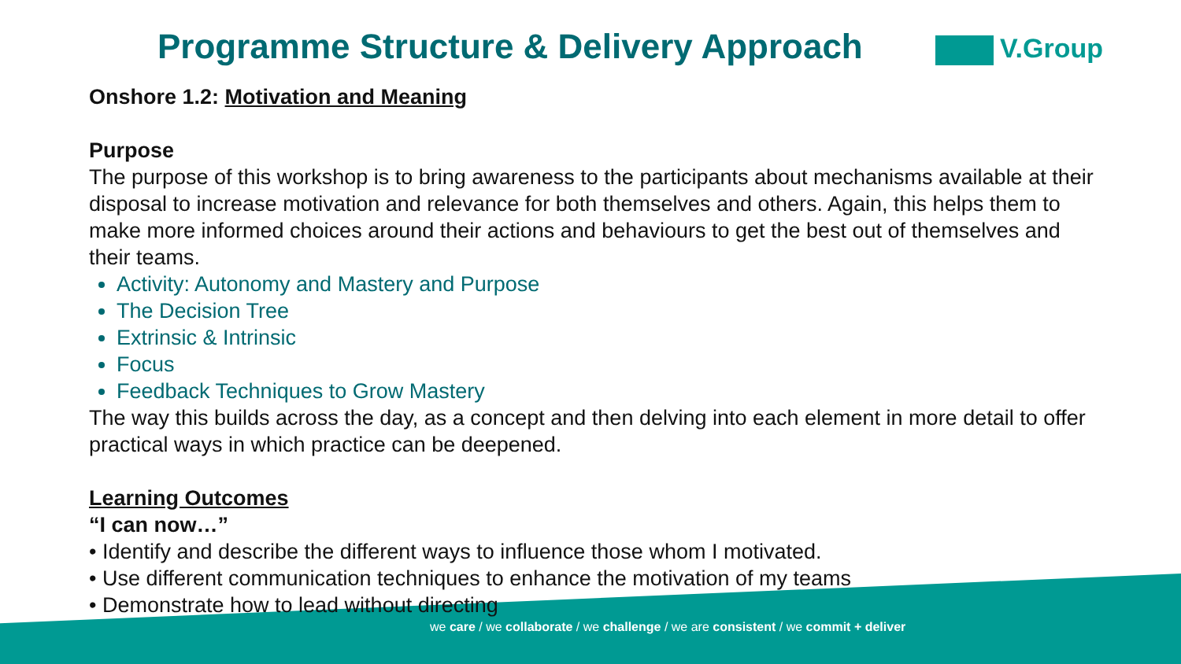Programme Structure & Delivery Approach
V.Group
Onshore 1.2: Motivation and Meaning
Purpose
The purpose of this workshop is to bring awareness to the participants about mechanisms available at their disposal to increase motivation and relevance for both themselves and others. Again, this helps them to make more informed choices around their actions and behaviours to get the best out of themselves and their teams.
Activity: Autonomy and Mastery and Purpose
The Decision Tree
Extrinsic & Intrinsic
Focus
Feedback Techniques to Grow Mastery
The way this builds across the day, as a concept and then delving into each element in more detail to offer practical ways in which practice can be deepened.
Learning Outcomes
“I can now…”
• Identify and describe the different ways to influence those whom I motivated.
• Use different communication techniques to enhance the motivation of my teams
• Demonstrate how to lead without directing
we care / we collaborate / we challenge / we are consistent / we commit + deliver